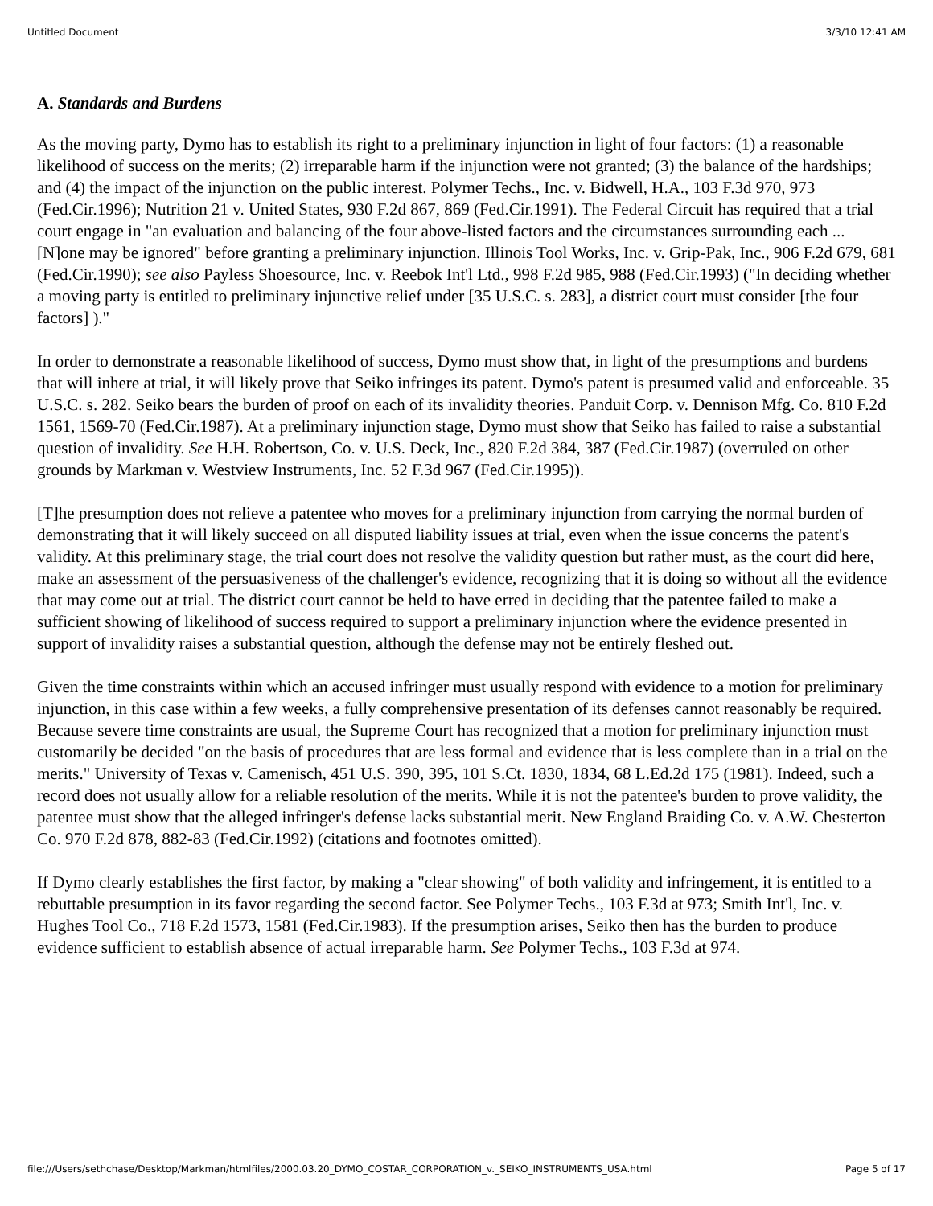Untitled Document 3/3/10 12:41 AM
A. Standards and Burdens
As the moving party, Dymo has to establish its right to a preliminary injunction in light of four factors: (1) a reasonable likelihood of success on the merits; (2) irreparable harm if the injunction were not granted; (3) the balance of the hardships; and (4) the impact of the injunction on the public interest. Polymer Techs., Inc. v. Bidwell, H.A., 103 F.3d 970, 973 (Fed.Cir.1996); Nutrition 21 v. United States, 930 F.2d 867, 869 (Fed.Cir.1991). The Federal Circuit has required that a trial court engage in "an evaluation and balancing of the four above-listed factors and the circumstances surrounding each ... [N]one may be ignored" before granting a preliminary injunction. Illinois Tool Works, Inc. v. Grip-Pak, Inc., 906 F.2d 679, 681 (Fed.Cir.1990); see also Payless Shoesource, Inc. v. Reebok Int'l Ltd., 998 F.2d 985, 988 (Fed.Cir.1993) ("In deciding whether a moving party is entitled to preliminary injunctive relief under [35 U.S.C. s. 283], a district court must consider [the four factors] )."
In order to demonstrate a reasonable likelihood of success, Dymo must show that, in light of the presumptions and burdens that will inhere at trial, it will likely prove that Seiko infringes its patent. Dymo's patent is presumed valid and enforceable. 35 U.S.C. s. 282. Seiko bears the burden of proof on each of its invalidity theories. Panduit Corp. v. Dennison Mfg. Co. 810 F.2d 1561, 1569-70 (Fed.Cir.1987). At a preliminary injunction stage, Dymo must show that Seiko has failed to raise a substantial question of invalidity. See H.H. Robertson, Co. v. U.S. Deck, Inc., 820 F.2d 384, 387 (Fed.Cir.1987) (overruled on other grounds by Markman v. Westview Instruments, Inc. 52 F.3d 967 (Fed.Cir.1995)).
[T]he presumption does not relieve a patentee who moves for a preliminary injunction from carrying the normal burden of demonstrating that it will likely succeed on all disputed liability issues at trial, even when the issue concerns the patent's validity. At this preliminary stage, the trial court does not resolve the validity question but rather must, as the court did here, make an assessment of the persuasiveness of the challenger's evidence, recognizing that it is doing so without all the evidence that may come out at trial. The district court cannot be held to have erred in deciding that the patentee failed to make a sufficient showing of likelihood of success required to support a preliminary injunction where the evidence presented in support of invalidity raises a substantial question, although the defense may not be entirely fleshed out.
Given the time constraints within which an accused infringer must usually respond with evidence to a motion for preliminary injunction, in this case within a few weeks, a fully comprehensive presentation of its defenses cannot reasonably be required. Because severe time constraints are usual, the Supreme Court has recognized that a motion for preliminary injunction must customarily be decided "on the basis of procedures that are less formal and evidence that is less complete than in a trial on the merits." University of Texas v. Camenisch, 451 U.S. 390, 395, 101 S.Ct. 1830, 1834, 68 L.Ed.2d 175 (1981). Indeed, such a record does not usually allow for a reliable resolution of the merits. While it is not the patentee's burden to prove validity, the patentee must show that the alleged infringer's defense lacks substantial merit. New England Braiding Co. v. A.W. Chesterton Co. 970 F.2d 878, 882-83 (Fed.Cir.1992) (citations and footnotes omitted).
If Dymo clearly establishes the first factor, by making a "clear showing" of both validity and infringement, it is entitled to a rebuttable presumption in its favor regarding the second factor. See Polymer Techs., 103 F.3d at 973; Smith Int'l, Inc. v. Hughes Tool Co., 718 F.2d 1573, 1581 (Fed.Cir.1983). If the presumption arises, Seiko then has the burden to produce evidence sufficient to establish absence of actual irreparable harm. See Polymer Techs., 103 F.3d at 974.
file:///Users/sethchase/Desktop/Markman/htmlfiles/2000.03.20_DYMO_COSTAR_CORPORATION_v._SEIKO_INSTRUMENTS_USA.html Page 5 of 17